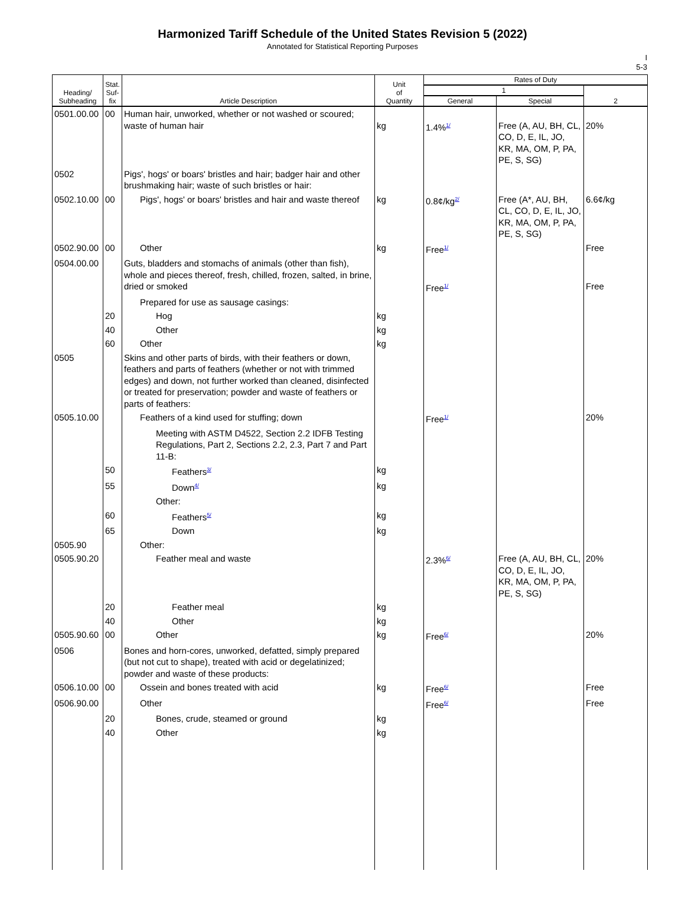Harmonized Tariff Schedule of the United States Revision 5 (2022)
Annotated for Statistical Reporting Purposes
I
5-3
| Heading/ Subheading | Stat. Suf- fix | Article Description | Unit of Quantity | Rates of Duty | | |
| --- | --- | --- | --- | --- | --- | --- |
| | | | | 1 | | 2 |
| | | | | General | Special | |
| 0501.00.00 | 00 | Human hair, unworked, whether or not washed or scoured; waste of human hair | kg | 1.4%<sup>1/</sup> | Free (A, AU, BH, CL, CO, D, E, IL, JO, KR, MA, OM, P, PA, PE, S, SG) | 20% |
| 0502 | | Pigs', hogs' or boars' bristles and hair; badger hair and other brushmaking hair; waste of such bristles or hair: | | | | |
| 0502.10.00 | 00 | Pigs', hogs' or boars' bristles and hair and waste thereof | kg | 0.8¢/kg<sup>2/</sup> | Free (A*, AU, BH, CL, CO, D, E, IL, JO, KR, MA, OM, P, PA, PE, S, SG) | 6.6¢/kg |
| 0502.90.00 | 00 | Other | kg | Free<sup>1/</sup> | | Free |
| 0504.00.00 | | Guts, bladders and stomachs of animals (other than fish), whole and pieces thereof, fresh, chilled, frozen, salted, in brine, dried or smoked | | Free<sup>1/</sup> | | Free |
| | | Prepared for use as sausage casings: | | | | |
| | 20 | Hog | kg | | | |
| | 40 | Other | kg | | | |
| | 60 | Other | kg | | | |
| 0505 | | Skins and other parts of birds, with their feathers or down, feathers and parts of feathers (whether or not with trimmed edges) and down, not further worked than cleaned, disinfected or treated for preservation; powder and waste of feathers or parts of feathers: | | | | |
| 0505.10.00 | | Feathers of a kind used for stuffing; down | | Free<sup>1/</sup> | | 20% |
| | | Meeting with ASTM D4522, Section 2.2 IDFB Testing Regulations, Part 2, Sections 2.2, 2.3, Part 7 and Part 11-B: | | | | |
| | 50 | Feathers<sup>3/</sup> | kg | | | |
| | 55 | Down<sup>4/</sup> | kg | | | |
| | | Other: | | | | |
| | 60 | Feathers<sup>5/</sup> | kg | | | |
| | 65 | Down | kg | | | |
| 0505.90 | | Other: | | | | |
| 0505.90.20 | | Feather meal and waste | | 2.3%<sup>6/</sup> | Free (A, AU, BH, CL, CO, D, E, IL, JO, KR, MA, OM, P, PA, PE, S, SG) | 20% |
| | 20 | Feather meal | kg | | | |
| | 40 | Other | kg | | | |
| 0505.90.60 | 00 | Other | kg | Free<sup>6/</sup> | | 20% |
| 0506 | | Bones and horn-cores, unworked, defatted, simply prepared (but not cut to shape), treated with acid or degelatinized; powder and waste of these products: | | | | |
| 0506.10.00 | 00 | Ossein and bones treated with acid | kg | Free<sup>6/</sup> | | Free |
| 0506.90.00 | | Other | | Free<sup>6/</sup> | | Free |
| | 20 | Bones, crude, steamed or ground | kg | | | |
| | 40 | Other | kg | | | |